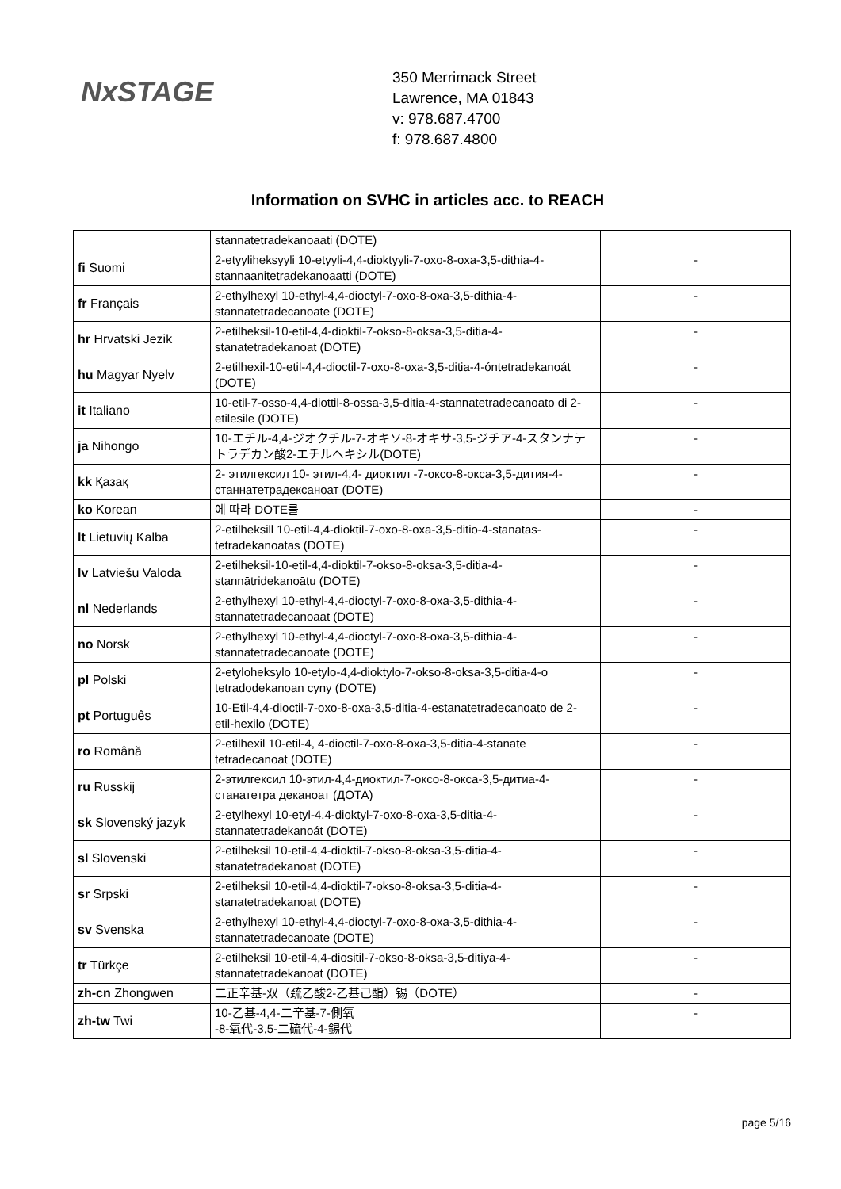NxSTAGE
350 Merrimack Street
Lawrence, MA 01843
v: 978.687.4700
f: 978.687.4800
Information on SVHC in articles acc. to REACH
| | stannatetradekanoaati (DOTE) | |
| fi Suomi | 2-etyyliheksyyli 10-etyyli-4,4-dioktyyli-7-oxo-8-oxa-3,5-dithia-4-stannaanitetradekanoaatti (DOTE) | - |
| fr Français | 2-ethylhexyl 10-ethyl-4,4-dioctyl-7-oxo-8-oxa-3,5-dithia-4-stannatetradecanoate (DOTE) | - |
| hr Hrvatski Jezik | 2-etilheksil-10-etil-4,4-dioktil-7-okso-8-oksa-3,5-ditia-4-stanatetradekanoat (DOTE) | - |
| hu Magyar Nyelv | 2-etilhexil-10-etil-4,4-dioctil-7-oxo-8-oxa-3,5-ditia-4-óntetradekanoát (DOTE) | - |
| it Italiano | 10-etil-7-osso-4,4-diottil-8-ossa-3,5-ditia-4-stannatetradecanoato di 2-etilesile (DOTE) | - |
| ja Nihongo | 10-エチル-4,4-ジオクチル-7-オキソ-8-オキサ-3,5-ジチア-4-スタンナテトラデカン酸2-エチルヘキシル(DOTE) | - |
| kk Қазақ | 2- этилгексил 10- этил-4,4- диоктил -7-оксо-8-окса-3,5-дития-4-станнатетрадексаноат (DOTE) | - |
| ko Korean | 에 따라 DOTE를 | - |
| lt Lietuvių Kalba | 2-etilheksill 10-etil-4,4-dioktil-7-oxo-8-oxa-3,5-ditio-4-stanatas-tetradekanoatas (DOTE) | - |
| lv Latviešu Valoda | 2-etilheksil-10-etil-4,4-dioktil-7-okso-8-oksa-3,5-ditia-4-stannātridekanoātu (DOTE) | - |
| nl Nederlands | 2-ethylhexyl 10-ethyl-4,4-dioctyl-7-oxo-8-oxa-3,5-dithia-4-stannatetradecanoaat (DOTE) | - |
| no Norsk | 2-ethylhexyl 10-ethyl-4,4-dioctyl-7-oxo-8-oxa-3,5-dithia-4-stannatetradecanoate (DOTE) | - |
| pl Polski | 2-etyloheksylo 10-etylo-4,4-dioktylo-7-okso-8-oksa-3,5-ditia-4-o tetradodekanoan cyny (DOTE) | - |
| pt Português | 10-Etil-4,4-dioctil-7-oxo-8-oxa-3,5-ditia-4-estanatetradecanoato de 2-etil-hexilo (DOTE) | - |
| ro Română | 2-etilhexil 10-etil-4, 4-dioctil-7-oxo-8-oxa-3,5-ditia-4-stanate tetradecanoat (DOTE) | - |
| ru Russkij | 2-этилгексил 10-этил-4,4-диоктил-7-оксо-8-окса-3,5-дитиа-4-станатетра деканоат (ДОТА) | - |
| sk Slovenský jazyk | 2-etylhexyl 10-etyl-4,4-dioktyl-7-oxo-8-oxa-3,5-ditia-4-stannatetradekanoát (DOTE) | - |
| sl Slovenski | 2-etilheksil 10-etil-4,4-dioktil-7-okso-8-oksa-3,5-ditia-4-stanatetradekanoat (DOTE) | - |
| sr Srpski | 2-etilheksil 10-etil-4,4-dioktil-7-okso-8-oksa-3,5-ditia-4-stanatetradekanoat (DOTE) | - |
| sv Svenska | 2-ethylhexyl 10-ethyl-4,4-dioctyl-7-oxo-8-oxa-3,5-dithia-4-stannatetradecanoate (DOTE) | - |
| tr Türkçe | 2-etilheksil 10-etil-4,4-diositil-7-okso-8-oksa-3,5-ditiya-4-stannatetradekanoat (DOTE) | - |
| zh-cn Zhongwen | 二正辛基-双（巯乙酸2-乙基己酯）锡（DOTE） | - |
| zh-tw Twi | 10-乙基-4,4-二辛基-7-側氧 -8-氧代-3,5-二硫代-4-錫代 | - |
page 5/16